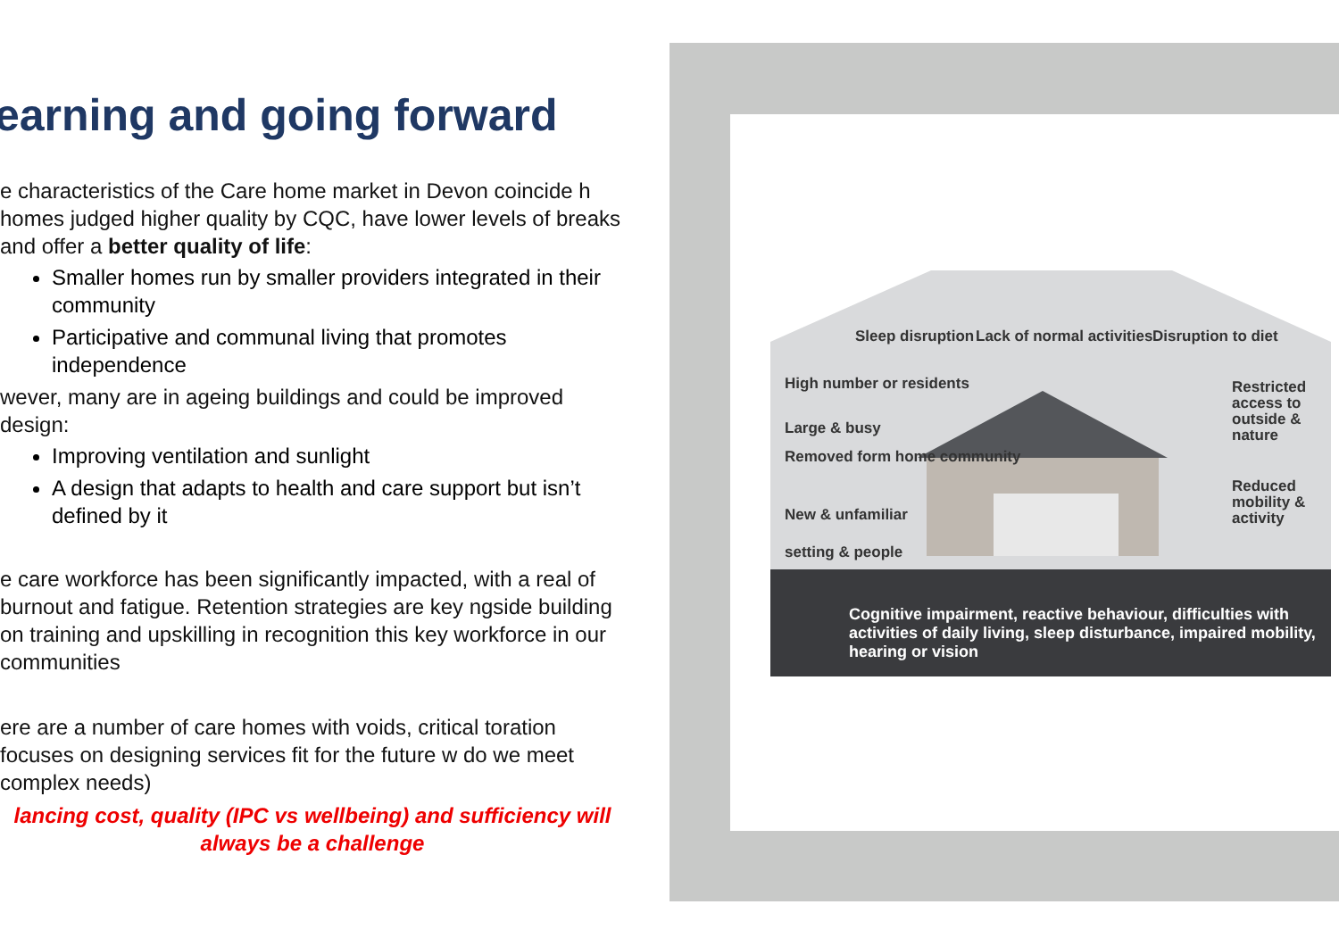earning and going forward
e characteristics of the Care home market in Devon coincide h homes judged higher quality by CQC, have lower levels of breaks and offer a better quality of life:
Smaller homes run by smaller providers integrated in their community
Participative and communal living that promotes independence
wever, many are in ageing buildings and could be improved design:
Improving ventilation and sunlight
A design that adapts to health and care support but isn’t defined by it
e care workforce has been significantly impacted, with a real of burnout and fatigue. Retention strategies are key ngside building on training and upskilling in recognition this key workforce in our communities
ere are a number of care homes with voids, critical toration focuses on designing services fit for the future w do we meet complex needs)
lancing cost, quality (IPC vs wellbeing) and sufficiency will always be a challenge
Sleep disruption Lack of normal activities Disruption to diet
High number or residents
Large & busy
Removed form home community
New & unfamiliar
setting & people
Restricted access to outside & nature
Reduced mobility & activity
Cognitive impairment, reactive behaviour, difficulties with activities of daily living, sleep disturbance, impaired mobility, hearing or vision